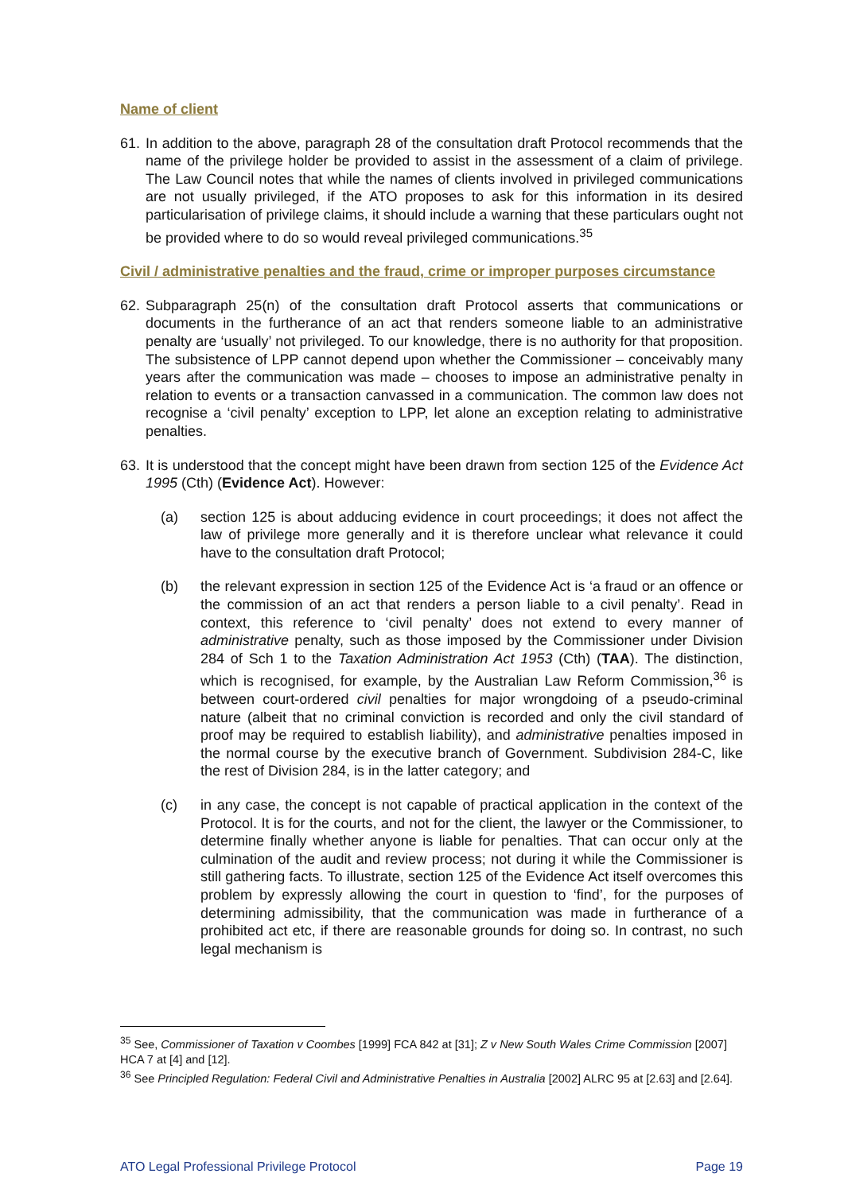Name of client
61.
In addition to the above, paragraph 28 of the consultation draft Protocol recommends that the name of the privilege holder be provided to assist in the assessment of a claim of privilege. The Law Council notes that while the names of clients involved in privileged communications are not usually privileged, if the ATO proposes to ask for this information in its desired particularisation of privilege claims, it should include a warning that these particulars ought not be provided where to do so would reveal privileged communications.<sup>35</sup>
Civil / administrative penalties and the fraud, crime or improper purposes circumstance
62.
Subparagraph 25(n) of the consultation draft Protocol asserts that communications or documents in the furtherance of an act that renders someone liable to an administrative penalty are ‘usually’ not privileged. To our knowledge, there is no authority for that proposition. The subsistence of LPP cannot depend upon whether the Commissioner – conceivably many years after the communication was made – chooses to impose an administrative penalty in relation to events or a transaction canvassed in a communication. The common law does not recognise a ‘civil penalty’ exception to LPP, let alone an exception relating to administrative penalties.
63.
It is understood that the concept might have been drawn from section 125 of the Evidence Act 1995 (Cth) (Evidence Act). However:
(a) section 125 is about adducing evidence in court proceedings; it does not affect the law of privilege more generally and it is therefore unclear what relevance it could have to the consultation draft Protocol;
(b) the relevant expression in section 125 of the Evidence Act is ‘a fraud or an offence or the commission of an act that renders a person liable to a civil penalty’. Read in context, this reference to ‘civil penalty’ does not extend to every manner of administrative penalty, such as those imposed by the Commissioner under Division 284 of Sch 1 to the Taxation Administration Act 1953 (Cth) (TAA). The distinction, which is recognised, for example, by the Australian Law Reform Commission,<sup>36</sup> is between court-ordered civil penalties for major wrongdoing of a pseudo-criminal nature (albeit that no criminal conviction is recorded and only the civil standard of proof may be required to establish liability), and administrative penalties imposed in the normal course by the executive branch of Government. Subdivision 284-C, like the rest of Division 284, is in the latter category; and
(c) in any case, the concept is not capable of practical application in the context of the Protocol. It is for the courts, and not for the client, the lawyer or the Commissioner, to determine finally whether anyone is liable for penalties. That can occur only at the culmination of the audit and review process; not during it while the Commissioner is still gathering facts. To illustrate, section 125 of the Evidence Act itself overcomes this problem by expressly allowing the court in question to ‘find’, for the purposes of determining admissibility, that the communication was made in furtherance of a prohibited act etc, if there are reasonable grounds for doing so. In contrast, no such legal mechanism is
<sup>35</sup> See, Commissioner of Taxation v Coombes [1999] FCA 842 at [31]; Z v New South Wales Crime Commission [2007] HCA 7 at [4] and [12].
<sup>36</sup> See Principled Regulation: Federal Civil and Administrative Penalties in Australia [2002] ALRC 95 at [2.63] and [2.64].
ATO Legal Professional Privilege Protocol Page 19